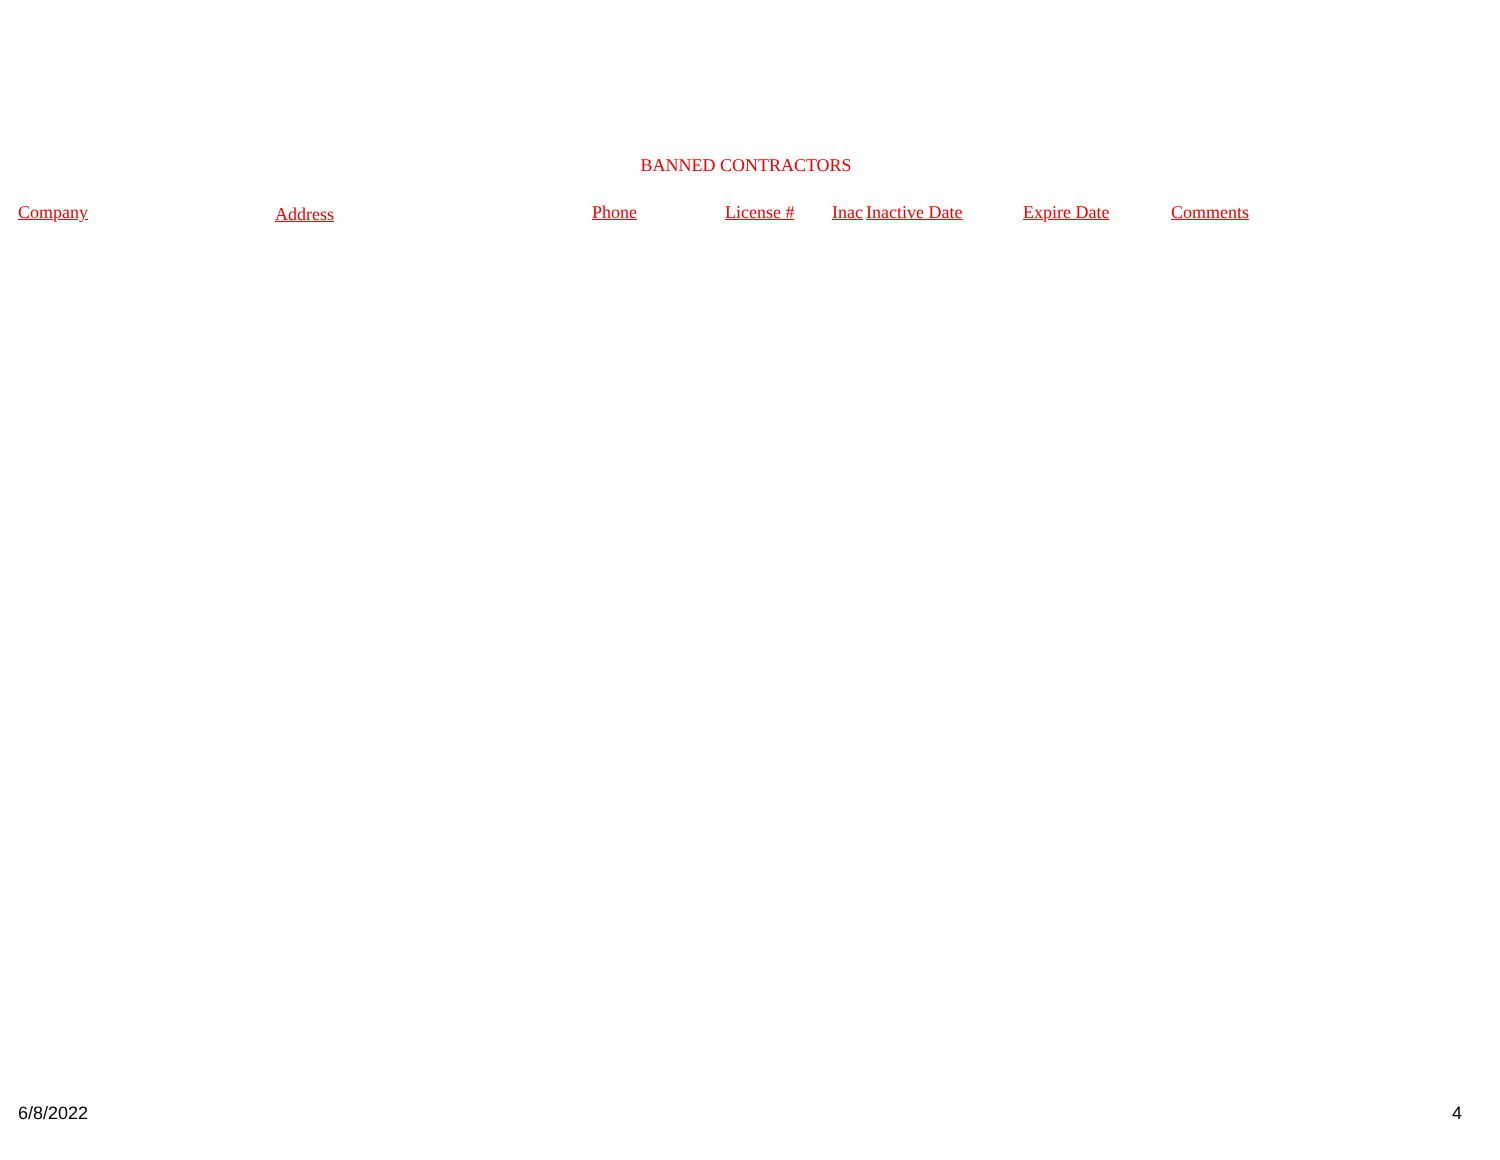BANNED CONTRACTORS
| Company | Address | Phone | License # | Inac | Inactive Date | Expire Date | Comments |
| --- | --- | --- | --- | --- | --- | --- | --- |
6/8/2022 4